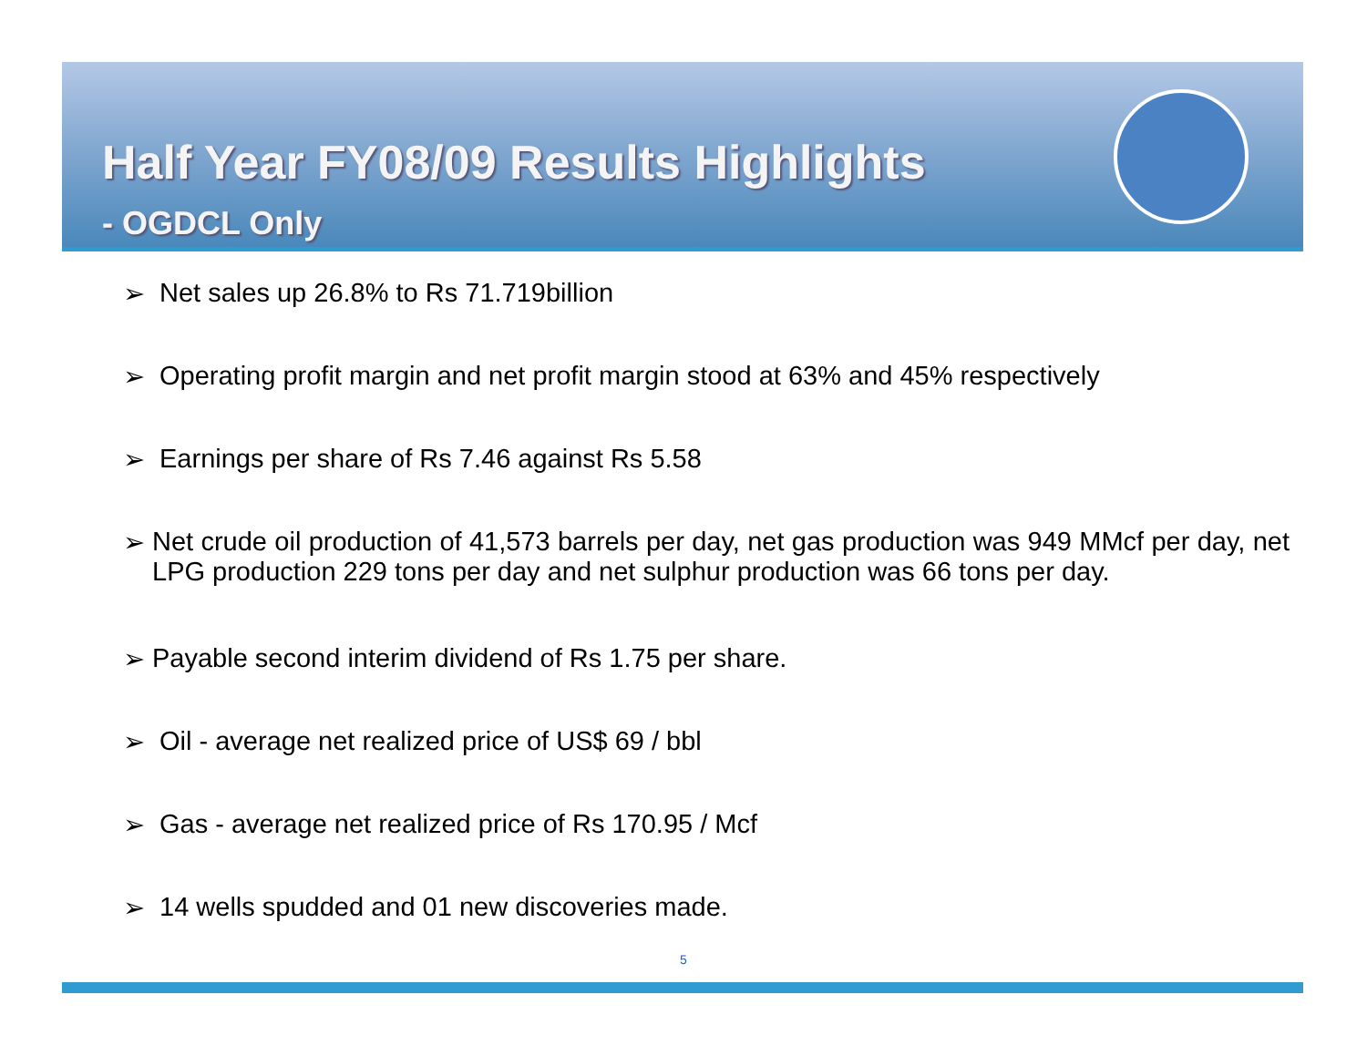Half Year FY08/09 Results Highlights
- OGDCL Only
➢ Net sales up 26.8% to Rs 71.719billion
➢ Operating profit margin and net profit margin stood at 63% and 45% respectively
➢ Earnings per share of Rs 7.46 against Rs 5.58
➢ Net crude oil production of 41,573 barrels per day, net gas production was 949 MMcf per day, net LPG production 229 tons per day and net sulphur production was 66 tons per day.
➢ Payable second interim dividend of Rs 1.75 per share.
➢ Oil - average net realized price of US$ 69 / bbl
➢ Gas - average net realized price of Rs 170.95 / Mcf
➢ 14 wells spudded and 01 new discoveries made.
5